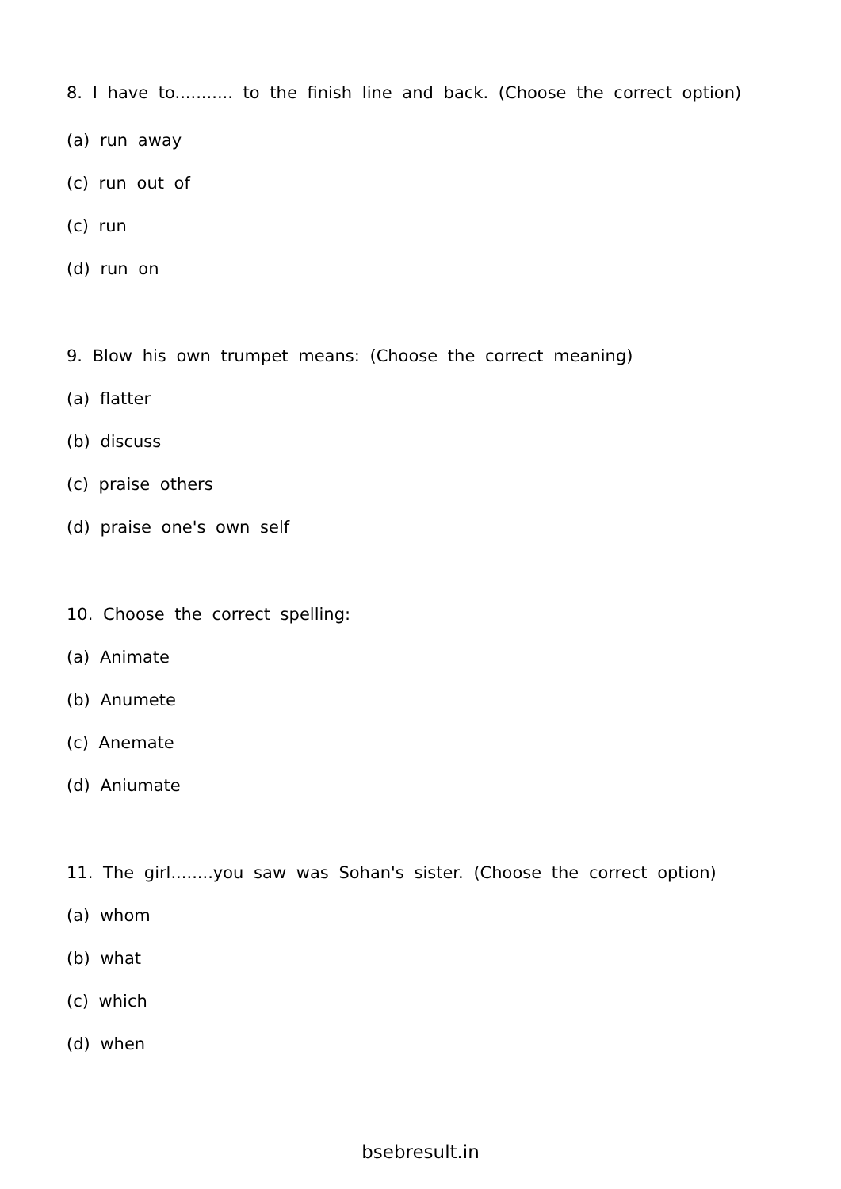8. I have to........... to the finish line and back. (Choose the correct option)
(a) run away
(c) run out of
(c) run
(d) run on
9. Blow his own trumpet means: (Choose the correct meaning)
(a) flatter
(b) discuss
(c) praise others
(d) praise one's own self
10. Choose the correct spelling:
(a) Animate
(b) Anumete
(c) Anemate
(d) Aniumate
11. The girl........you saw was Sohan's sister. (Choose the correct option)
(a) whom
(b) what
(c) which
(d) when
bsebresult.in